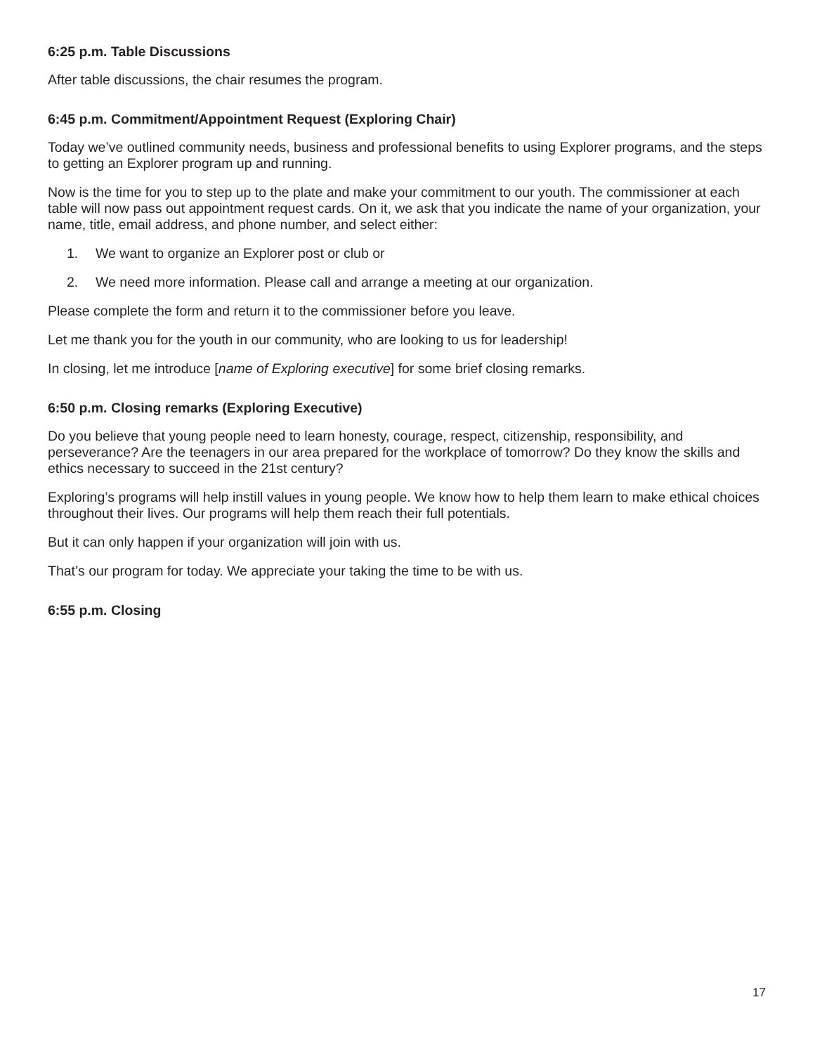6:25 p.m. Table Discussions
After table discussions, the chair resumes the program.
6:45 p.m. Commitment/Appointment Request (Exploring Chair)
Today we’ve outlined community needs, business and professional benefits to using Explorer programs, and the steps to getting an Explorer program up and running.
Now is the time for you to step up to the plate and make your commitment to our youth. The commissioner at each table will now pass out appointment request cards. On it, we ask that you indicate the name of your organization, your name, title, email address, and phone number, and select either:
1. We want to organize an Explorer post or club or
2. We need more information. Please call and arrange a meeting at our organization.
Please complete the form and return it to the commissioner before you leave.
Let me thank you for the youth in our community, who are looking to us for leadership!
In closing, let me introduce [name of Exploring executive] for some brief closing remarks.
6:50 p.m. Closing remarks (Exploring Executive)
Do you believe that young people need to learn honesty, courage, respect, citizenship, responsibility, and perseverance? Are the teenagers in our area prepared for the workplace of tomorrow? Do they know the skills and ethics necessary to succeed in the 21st century?
Exploring’s programs will help instill values in young people. We know how to help them learn to make ethical choices throughout their lives. Our programs will help them reach their full potentials.
But it can only happen if your organization will join with us.
That’s our program for today. We appreciate your taking the time to be with us.
6:55 p.m. Closing
17